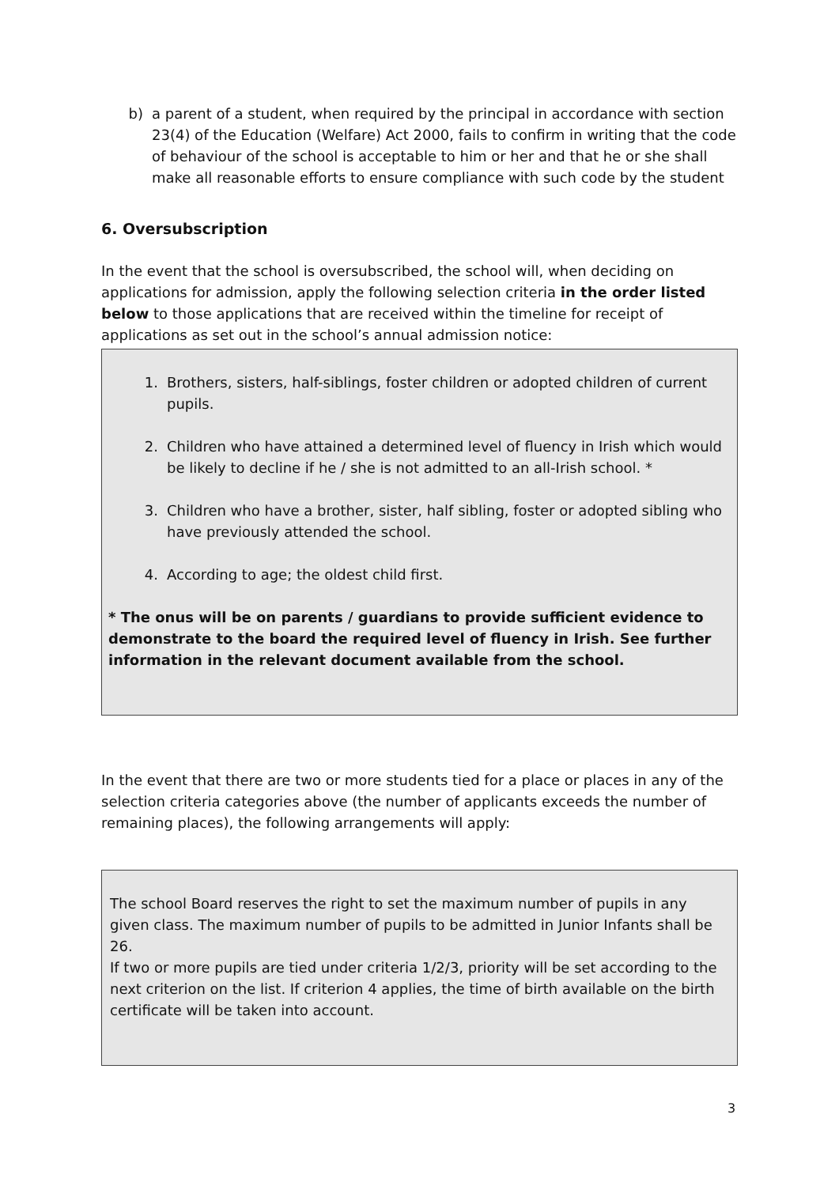b) a parent of a student, when required by the principal in accordance with section 23(4) of the Education (Welfare) Act 2000, fails to confirm in writing that the code of behaviour of the school is acceptable to him or her and that he or she shall make all reasonable efforts to ensure compliance with such code by the student
6. Oversubscription
In the event that the school is oversubscribed, the school will, when deciding on applications for admission, apply the following selection criteria in the order listed below to those applications that are received within the timeline for receipt of applications as set out in the school’s annual admission notice:
1. Brothers, sisters, half-siblings, foster children or adopted children of current pupils.
2. Children who have attained a determined level of fluency in Irish which would be likely to decline if he / she is not admitted to an all-Irish school. *
3. Children who have a brother, sister, half sibling, foster or adopted sibling who have previously attended the school.
4. According to age; the oldest child first.
* The onus will be on parents / guardians to provide sufficient evidence to demonstrate to the board the required level of fluency in Irish. See further information in the relevant document available from the school.
In the event that there are two or more students tied for a place or places in any of the selection criteria categories above (the number of applicants exceeds the number of remaining places), the following arrangements will apply:
The school Board reserves the right to set the maximum number of pupils in any given class. The maximum number of pupils to be admitted in Junior Infants shall be 26.
If two or more pupils are tied under criteria 1/2/3, priority will be set according to the next criterion on the list. If criterion 4 applies, the time of birth available on the birth certificate will be taken into account.
3